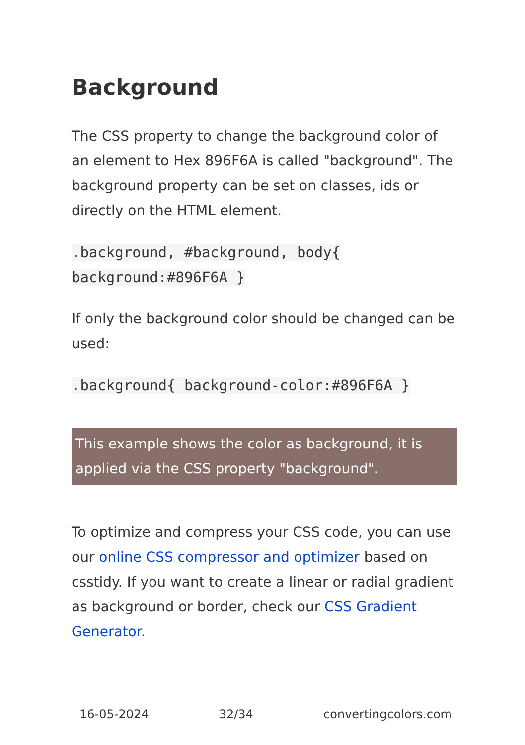Background
The CSS property to change the background color of an element to Hex 896F6A is called "background". The background property can be set on classes, ids or directly on the HTML element.
.background, #background, body{ background:#896F6A }
If only the background color should be changed can be used:
.background{ background-color:#896F6A }
This example shows the color as background, it is applied via the CSS property "background".
To optimize and compress your CSS code, you can use our online CSS compressor and optimizer based on csstidy. If you want to create a linear or radial gradient as background or border, check our CSS Gradient Generator.
16-05-2024 32/34 convertingcolors.com